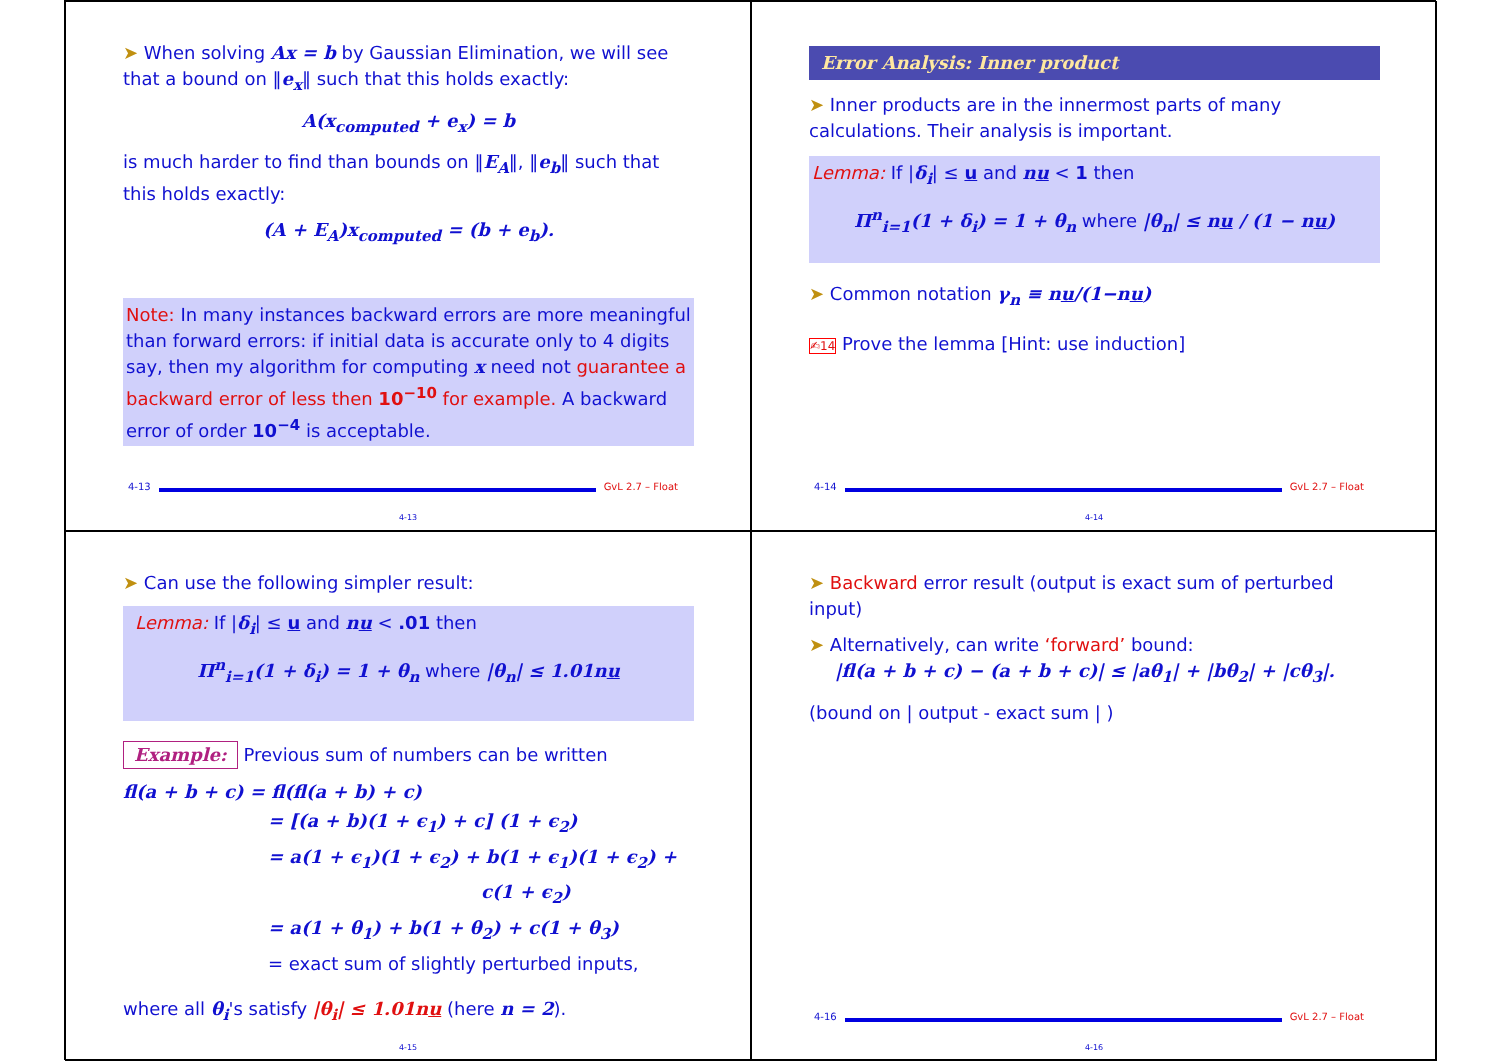➤ When solving Ax = b by Gaussian Elimination, we will see that a bound on ‖e<sub>x</sub>‖ such that this holds exactly:
A(x<sub>computed</sub> + e<sub>x</sub>) = b
is much harder to find than bounds on ‖E<sub>A</sub>‖, ‖e<sub>b</sub>‖ such that this holds exactly:
(A + E<sub>A</sub>)x<sub>computed</sub> = (b + e<sub>b</sub>).
Note: In many instances backward errors are more meaningful than forward errors: if initial data is accurate only to 4 digits say, then my algorithm for computing x need not guarantee a backward error of less then 10<sup>−10</sup> for example. A backward error of order 10<sup>−4</sup> is acceptable.
4-13 GvL 2.7 – Float
4-13
Error Analysis: Inner product
➤ Inner products are in the innermost parts of many calculations. Their analysis is important.
Lemma: If |δ<sub>i</sub>| ≤ u and nu < 1 then
Π<sup>n</sup><sub>i=1</sub>(1 + δ<sub>i</sub>) = 1 + θ<sub>n</sub> where |θ<sub>n</sub>| ≤ nu / (1 − nu)
➤ Common notation γ<sub>n</sub> ≡ nu/(1−nu)
✍14 Prove the lemma [Hint: use induction]
4-14 GvL 2.7 – Float
4-14
➤ Can use the following simpler result:
Lemma: If |δ<sub>i</sub>| ≤ u and nu < .01 then
Π<sup>n</sup><sub>i=1</sub>(1 + δ<sub>i</sub>) = 1 + θ<sub>n</sub> where |θ<sub>n</sub>| ≤ 1.01nu
Example: Previous sum of numbers can be written
fl(a + b + c) = fl(fl(a + b) + c)
= [(a + b)(1 + ϵ<sub>1</sub>) + c] (1 + ϵ<sub>2</sub>)
= a(1 + ϵ<sub>1</sub>)(1 + ϵ<sub>2</sub>) + b(1 + ϵ<sub>1</sub>)(1 + ϵ<sub>2</sub>) +
c(1 + ϵ<sub>2</sub>)
= a(1 + θ<sub>1</sub>) + b(1 + θ<sub>2</sub>) + c(1 + θ<sub>3</sub>)
= exact sum of slightly perturbed inputs,
where all θ<sub>i</sub>'s satisfy |θ<sub>i</sub>| ≤ 1.01nu (here n = 2).
4-15
➤ Backward error result (output is exact sum of perturbed input)
➤ Alternatively, can write ‘forward’ bound:
|fl(a + b + c) − (a + b + c)| ≤ |aθ<sub>1</sub>| + |bθ<sub>2</sub>| + |cθ<sub>3</sub>|.
(bound on | output - exact sum | )
4-16 GvL 2.7 – Float
4-16